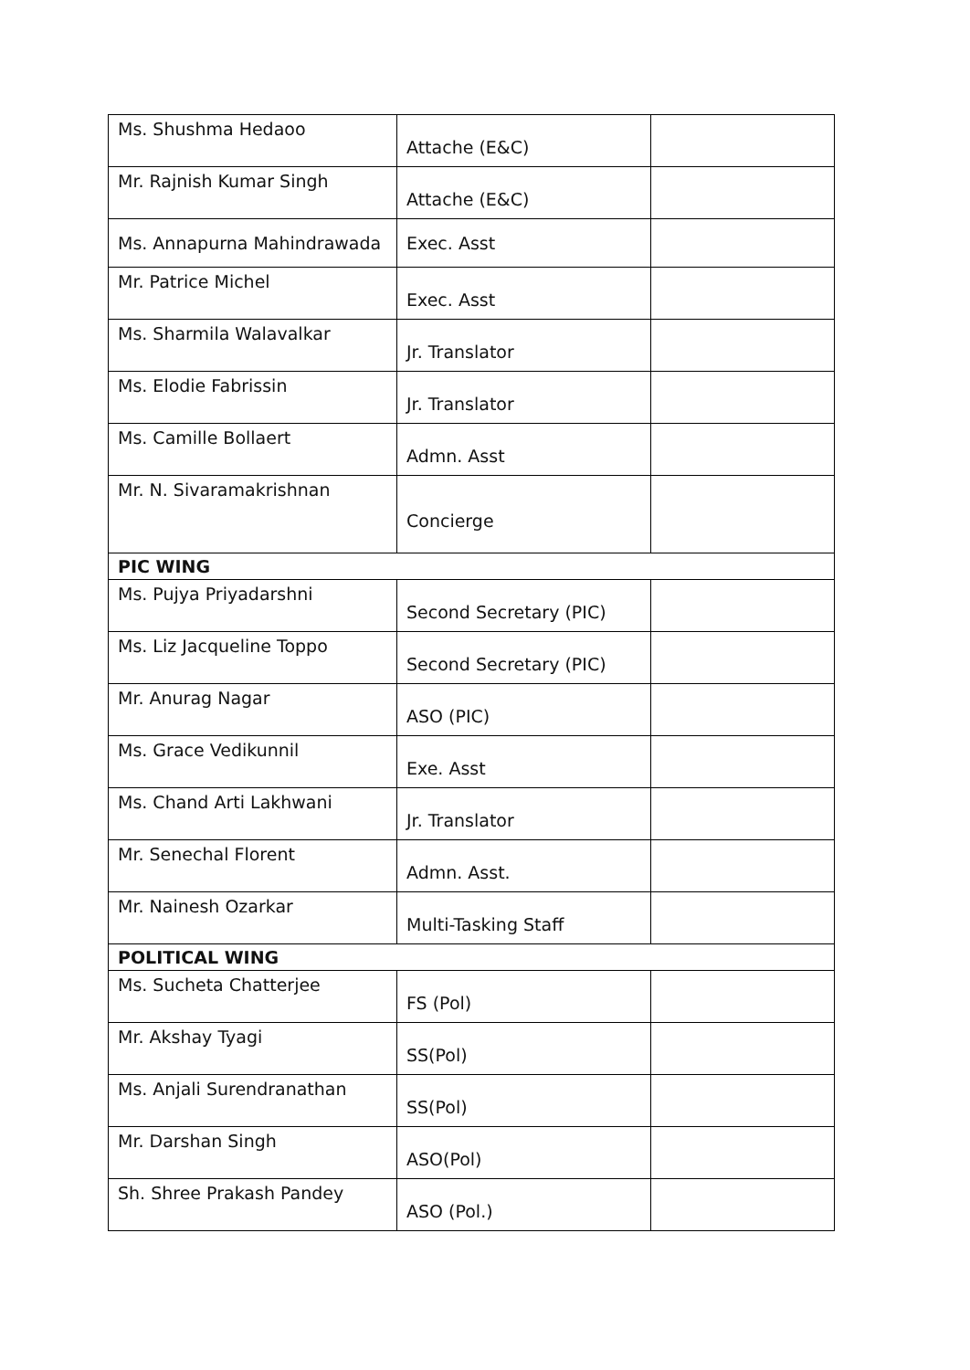| Ms. Shushma Hedaoo | Attache (E&C) | |
| Mr. Rajnish Kumar Singh | Attache (E&C) | |
| Ms. Annapurna Mahindrawada | Exec. Asst | |
| Mr. Patrice Michel | Exec. Asst | |
| Ms. Sharmila Walavalkar | Jr. Translator | |
| Ms. Elodie Fabrissin | Jr. Translator | |
| Ms. Camille Bollaert | Admn. Asst | |
| Mr. N. Sivaramakrishnan | Concierge | |
| PIC WING | | |
| Ms. Pujya Priyadarshni | Second Secretary (PIC) | |
| Ms. Liz Jacqueline Toppo | Second Secretary (PIC) | |
| Mr. Anurag Nagar | ASO (PIC) | |
| Ms. Grace Vedikunnil | Exe. Asst | |
| Ms. Chand Arti Lakhwani | Jr. Translator | |
| Mr. Senechal Florent | Admn. Asst. | |
| Mr. Nainesh Ozarkar | Multi-Tasking Staff | |
| POLITICAL WING | | |
| Ms. Sucheta Chatterjee | FS (Pol) | |
| Mr. Akshay Tyagi | SS(Pol) | |
| Ms. Anjali Surendranathan | SS(Pol) | |
| Mr. Darshan Singh | ASO(Pol) | |
| Sh. Shree Prakash Pandey | ASO (Pol.) | |